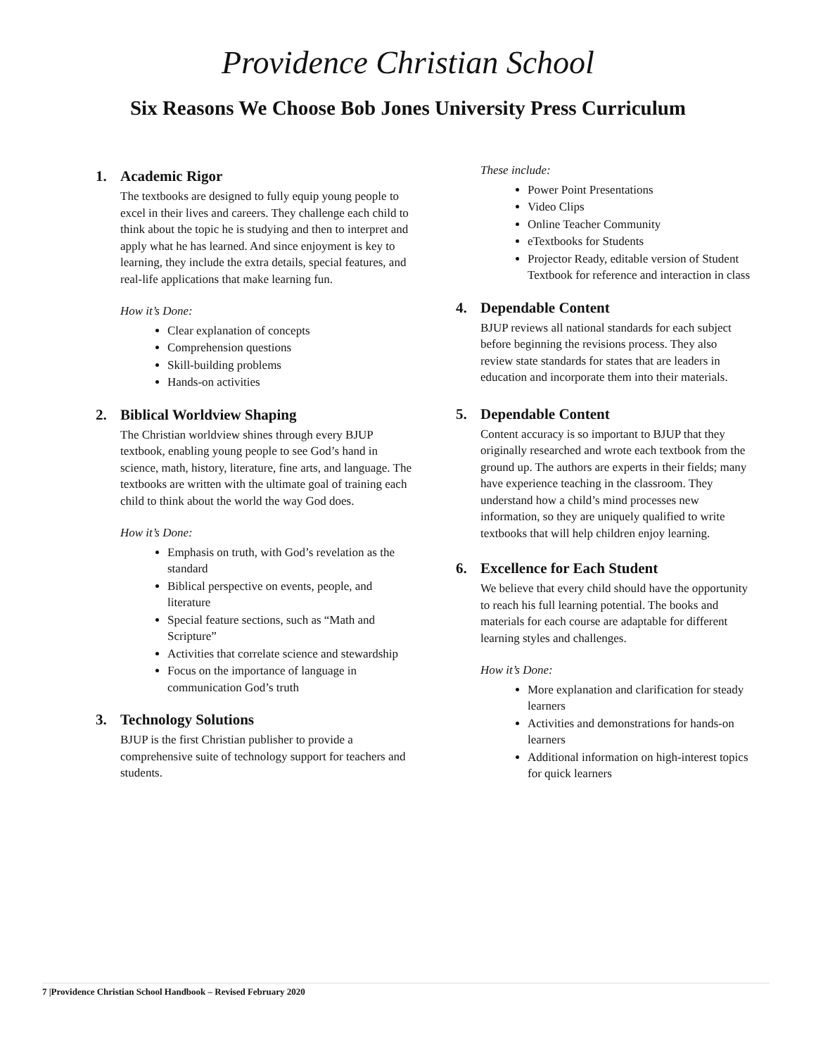Providence Christian School
Six Reasons We Choose Bob Jones University Press Curriculum
1. Academic Rigor
The textbooks are designed to fully equip young people to excel in their lives and careers. They challenge each child to think about the topic he is studying and then to interpret and apply what he has learned. And since enjoyment is key to learning, they include the extra details, special features, and real-life applications that make learning fun.
How it’s Done:
Clear explanation of concepts
Comprehension questions
Skill-building problems
Hands-on activities
2. Biblical Worldview Shaping
The Christian worldview shines through every BJUP textbook, enabling young people to see God’s hand in science, math, history, literature, fine arts, and language. The textbooks are written with the ultimate goal of training each child to think about the world the way God does.
How it’s Done:
Emphasis on truth, with God’s revelation as the standard
Biblical perspective on events, people, and literature
Special feature sections, such as “Math and Scripture”
Activities that correlate science and stewardship
Focus on the importance of language in communication God’s truth
3. Technology Solutions
BJUP is the first Christian publisher to provide a comprehensive suite of technology support for teachers and students.
These include:
Power Point Presentations
Video Clips
Online Teacher Community
eTextbooks for Students
Projector Ready, editable version of Student Textbook for reference and interaction in class
4. Dependable Content
BJUP reviews all national standards for each subject before beginning the revisions process. They also review state standards for states that are leaders in education and incorporate them into their materials.
5. Dependable Content
Content accuracy is so important to BJUP that they originally researched and wrote each textbook from the ground up. The authors are experts in their fields; many have experience teaching in the classroom. They understand how a child’s mind processes new information, so they are uniquely qualified to write textbooks that will help children enjoy learning.
6. Excellence for Each Student
We believe that every child should have the opportunity to reach his full learning potential. The books and materials for each course are adaptable for different learning styles and challenges.
How it’s Done:
More explanation and clarification for steady learners
Activities and demonstrations for hands-on learners
Additional information on high-interest topics for quick learners
7 |Providence Christian School Handbook – Revised February 2020